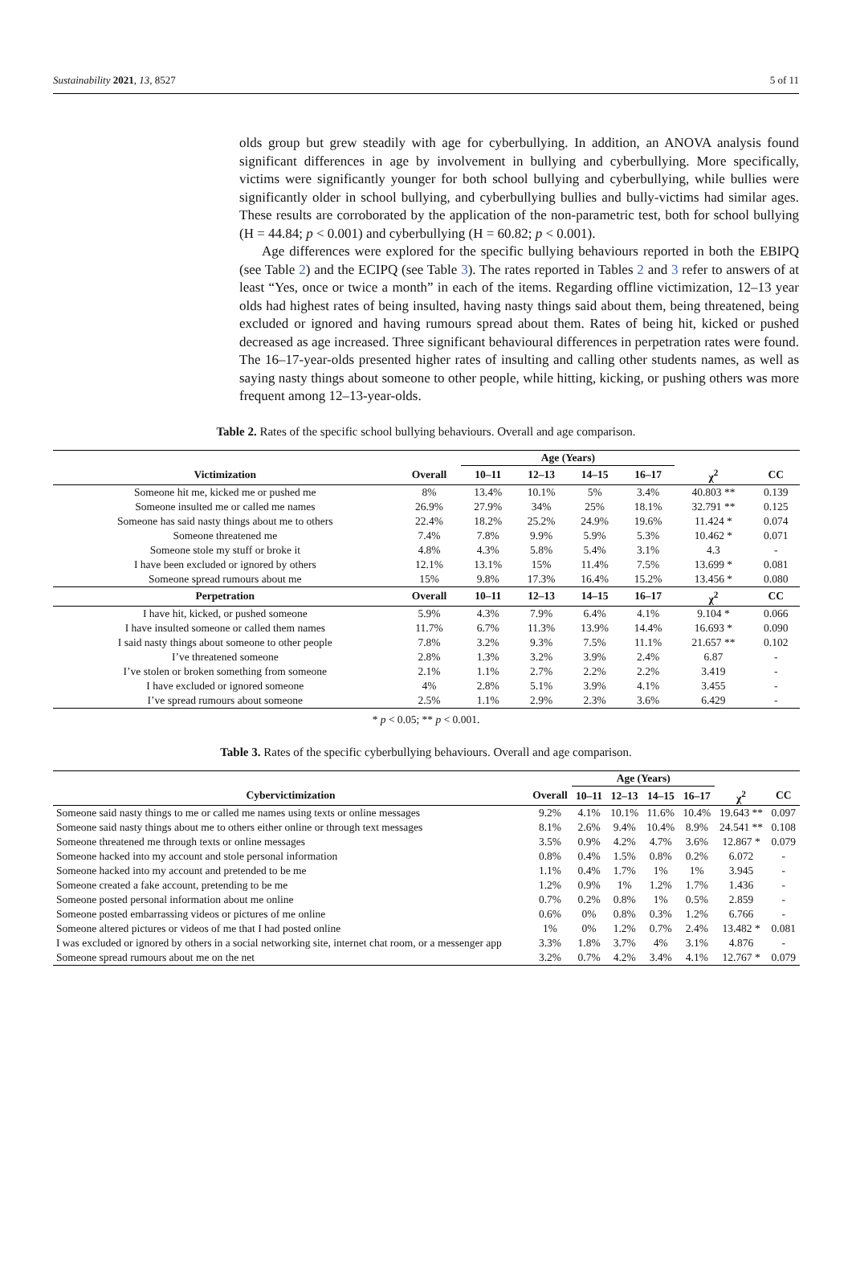Sustainability 2021, 13, 8527 5 of 11
olds group but grew steadily with age for cyberbullying. In addition, an ANOVA analysis found significant differences in age by involvement in bullying and cyberbullying. More specifically, victims were significantly younger for both school bullying and cyberbullying, while bullies were significantly older in school bullying, and cyberbullying bullies and bully-victims had similar ages. These results are corroborated by the application of the non-parametric test, both for school bullying (H = 44.84; p < 0.001) and cyberbullying (H = 60.82; p < 0.001).
Age differences were explored for the specific bullying behaviours reported in both the EBIPQ (see Table 2) and the ECIPQ (see Table 3). The rates reported in Tables 2 and 3 refer to answers of at least “Yes, once or twice a month” in each of the items. Regarding offline victimization, 12–13 year olds had highest rates of being insulted, having nasty things said about them, being threatened, being excluded or ignored and having rumours spread about them. Rates of being hit, kicked or pushed decreased as age increased. Three significant behavioural differences in perpetration rates were found. The 16–17-year-olds presented higher rates of insulting and calling other students names, as well as saying nasty things about someone to other people, while hitting, kicking, or pushing others was more frequent among 12–13-year-olds.
Table 2. Rates of the specific school bullying behaviours. Overall and age comparison.
| | | Age (Years) | | | | | |
| --- | --- | --- | --- | --- | --- | --- | --- |
| Victimization | Overall | 10–11 | 12–13 | 14–15 | 16–17 | χ<sup>2</sup> | CC |
| Someone hit me, kicked me or pushed me | 8% | 13.4% | 10.1% | 5% | 3.4% | 40.803 ** | 0.139 |
| Someone insulted me or called me names | 26.9% | 27.9% | 34% | 25% | 18.1% | 32.791 ** | 0.125 |
| Someone has said nasty things about me to others | 22.4% | 18.2% | 25.2% | 24.9% | 19.6% | 11.424 * | 0.074 |
| Someone threatened me | 7.4% | 7.8% | 9.9% | 5.9% | 5.3% | 10.462 * | 0.071 |
| Someone stole my stuff or broke it | 4.8% | 4.3% | 5.8% | 5.4% | 3.1% | 4.3 | - |
| I have been excluded or ignored by others | 12.1% | 13.1% | 15% | 11.4% | 7.5% | 13.699 * | 0.081 |
| Someone spread rumours about me | 15% | 9.8% | 17.3% | 16.4% | 15.2% | 13.456 * | 0.080 |
| Perpetration | Overall | 10–11 | 12–13 | 14–15 | 16–17 | χ<sup>2</sup> | CC |
| I have hit, kicked, or pushed someone | 5.9% | 4.3% | 7.9% | 6.4% | 4.1% | 9.104 * | 0.066 |
| I have insulted someone or called them names | 11.7% | 6.7% | 11.3% | 13.9% | 14.4% | 16.693 * | 0.090 |
| I said nasty things about someone to other people | 7.8% | 3.2% | 9.3% | 7.5% | 11.1% | 21.657 ** | 0.102 |
| I’ve threatened someone | 2.8% | 1.3% | 3.2% | 3.9% | 2.4% | 6.87 | - |
| I’ve stolen or broken something from someone | 2.1% | 1.1% | 2.7% | 2.2% | 2.2% | 3.419 | - |
| I have excluded or ignored someone | 4% | 2.8% | 5.1% | 3.9% | 4.1% | 3.455 | - |
| I’ve spread rumours about someone | 2.5% | 1.1% | 2.9% | 2.3% | 3.6% | 6.429 | - |
* p < 0.05; ** p < 0.001.
Table 3. Rates of the specific cyberbullying behaviours. Overall and age comparison.
| | | Age (Years) | | | | | |
| --- | --- | --- | --- | --- | --- | --- | --- |
| Cybervictimization | Overall | 10–11 | 12–13 | 14–15 | 16–17 | χ<sup>2</sup> | CC |
| Someone said nasty things to me or called me names using texts or online messages | 9.2% | 4.1% | 10.1% | 11.6% | 10.4% | 19.643 ** | 0.097 |
| Someone said nasty things about me to others either online or through text messages | 8.1% | 2.6% | 9.4% | 10.4% | 8.9% | 24.541 ** | 0.108 |
| Someone threatened me through texts or online messages | 3.5% | 0.9% | 4.2% | 4.7% | 3.6% | 12.867 * | 0.079 |
| Someone hacked into my account and stole personal information | 0.8% | 0.4% | 1.5% | 0.8% | 0.2% | 6.072 | - |
| Someone hacked into my account and pretended to be me | 1.1% | 0.4% | 1.7% | 1% | 1% | 3.945 | - |
| Someone created a fake account, pretending to be me | 1.2% | 0.9% | 1% | 1.2% | 1.7% | 1.436 | - |
| Someone posted personal information about me online | 0.7% | 0.2% | 0.8% | 1% | 0.5% | 2.859 | - |
| Someone posted embarrassing videos or pictures of me online | 0.6% | 0% | 0.8% | 0.3% | 1.2% | 6.766 | - |
| Someone altered pictures or videos of me that I had posted online | 1% | 0% | 1.2% | 0.7% | 2.4% | 13.482 * | 0.081 |
| I was excluded or ignored by others in a social networking site, internet chat room, or a messenger app | 3.3% | 1.8% | 3.7% | 4% | 3.1% | 4.876 | - |
| Someone spread rumours about me on the net | 3.2% | 0.7% | 4.2% | 3.4% | 4.1% | 12.767 * | 0.079 |